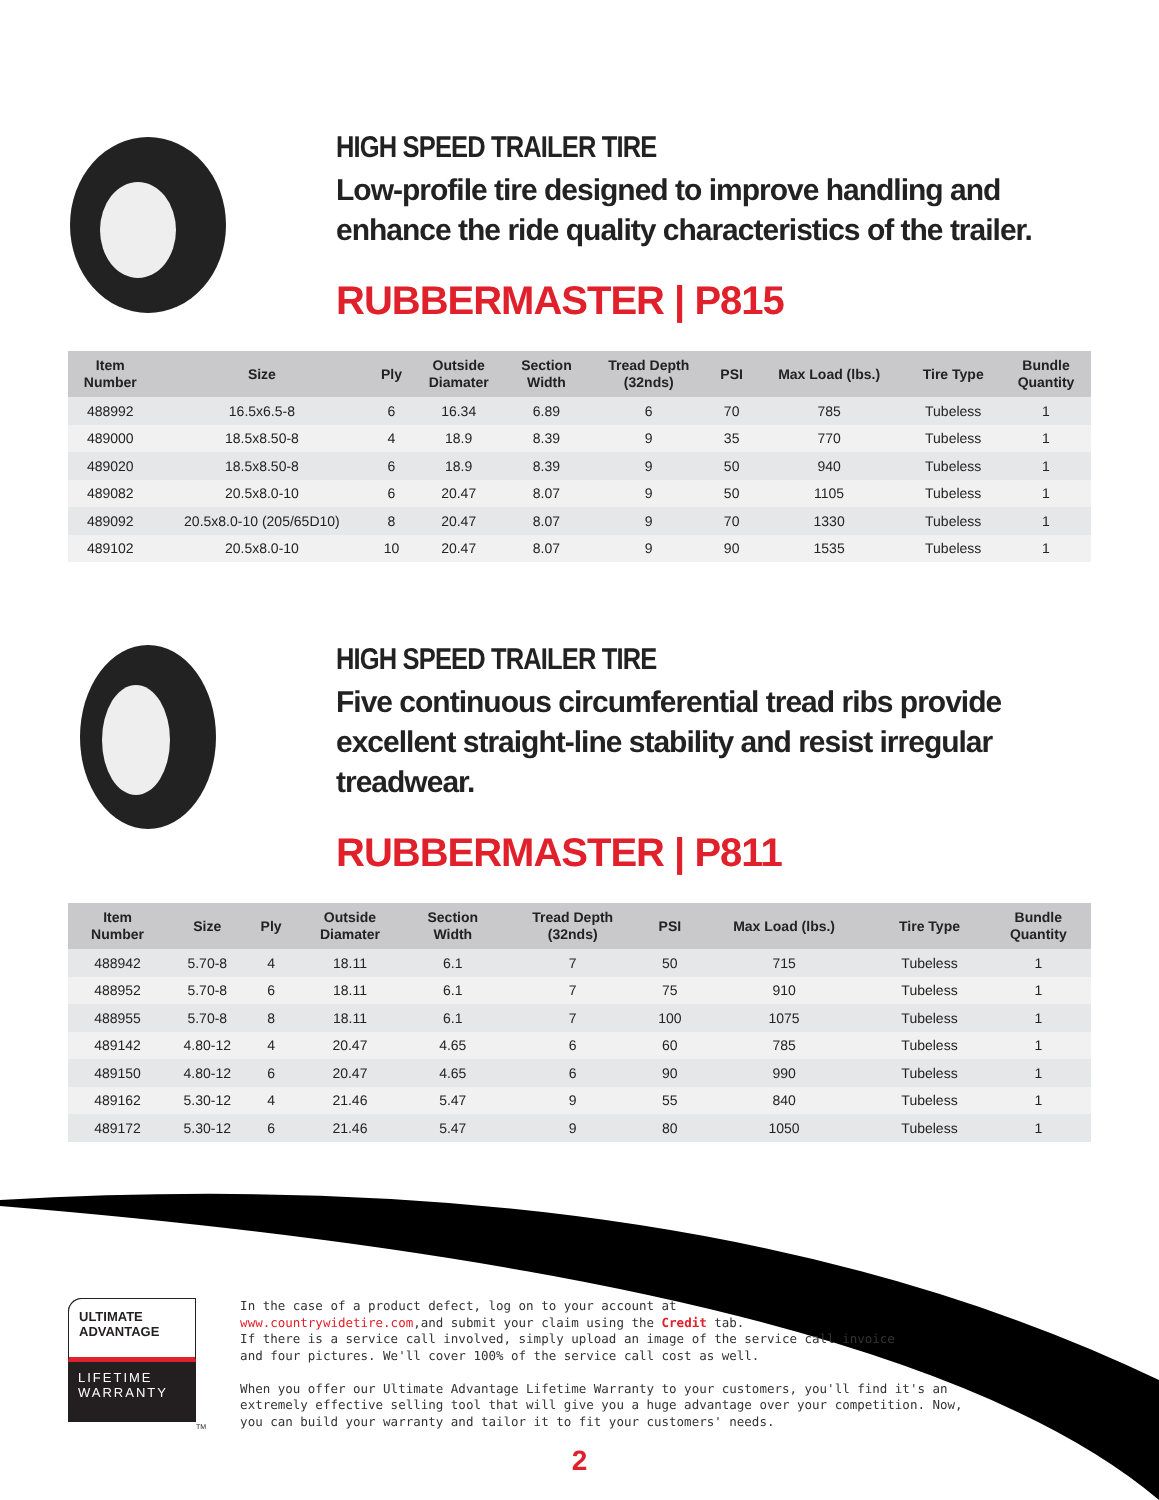HIGH SPEED TRAILER TIRE
Low-profile tire designed to improve handling and enhance the ride quality characteristics of the trailer.
RUBBERMASTER | P815
| Item Number | Size | Ply | Outside Diamater | Section Width | Tread Depth (32nds) | PSI | Max Load (lbs.) | Tire Type | Bundle Quantity |
| --- | --- | --- | --- | --- | --- | --- | --- | --- | --- |
| 488992 | 16.5x6.5-8 | 6 | 16.34 | 6.89 | 6 | 70 | 785 | Tubeless | 1 |
| 489000 | 18.5x8.50-8 | 4 | 18.9 | 8.39 | 9 | 35 | 770 | Tubeless | 1 |
| 489020 | 18.5x8.50-8 | 6 | 18.9 | 8.39 | 9 | 50 | 940 | Tubeless | 1 |
| 489082 | 20.5x8.0-10 | 6 | 20.47 | 8.07 | 9 | 50 | 1105 | Tubeless | 1 |
| 489092 | 20.5x8.0-10 (205/65D10) | 8 | 20.47 | 8.07 | 9 | 70 | 1330 | Tubeless | 1 |
| 489102 | 20.5x8.0-10 | 10 | 20.47 | 8.07 | 9 | 90 | 1535 | Tubeless | 1 |
HIGH SPEED TRAILER TIRE
Five continuous circumferential tread ribs provide excellent straight-line stability and resist irregular treadwear.
RUBBERMASTER | P811
| Item Number | Size | Ply | Outside Diamater | Section Width | Tread Depth (32nds) | PSI | Max Load (lbs.) | Tire Type | Bundle Quantity |
| --- | --- | --- | --- | --- | --- | --- | --- | --- | --- |
| 488942 | 5.70-8 | 4 | 18.11 | 6.1 | 7 | 50 | 715 | Tubeless | 1 |
| 488952 | 5.70-8 | 6 | 18.11 | 6.1 | 7 | 75 | 910 | Tubeless | 1 |
| 488955 | 5.70-8 | 8 | 18.11 | 6.1 | 7 | 100 | 1075 | Tubeless | 1 |
| 489142 | 4.80-12 | 4 | 20.47 | 4.65 | 6 | 60 | 785 | Tubeless | 1 |
| 489150 | 4.80-12 | 6 | 20.47 | 4.65 | 6 | 90 | 990 | Tubeless | 1 |
| 489162 | 5.30-12 | 4 | 21.46 | 5.47 | 9 | 55 | 840 | Tubeless | 1 |
| 489172 | 5.30-12 | 6 | 21.46 | 5.47 | 9 | 80 | 1050 | Tubeless | 1 |
ULTIMATE
ADVANTAGE
LIFETIME
WARRANTY
TM
In the case of a product defect, log on to your account at
www.countrywidetire.com,and submit your claim using the Credit tab.
If there is a service call involved, simply upload an image of the service call invoice
and four pictures. We'll cover 100% of the service call cost as well.
When you offer our Ultimate Advantage Lifetime Warranty to your customers, you'll find it's an
extremely effective selling tool that will give you a huge advantage over your competition. Now,
you can build your warranty and tailor it to fit your customers' needs.
2